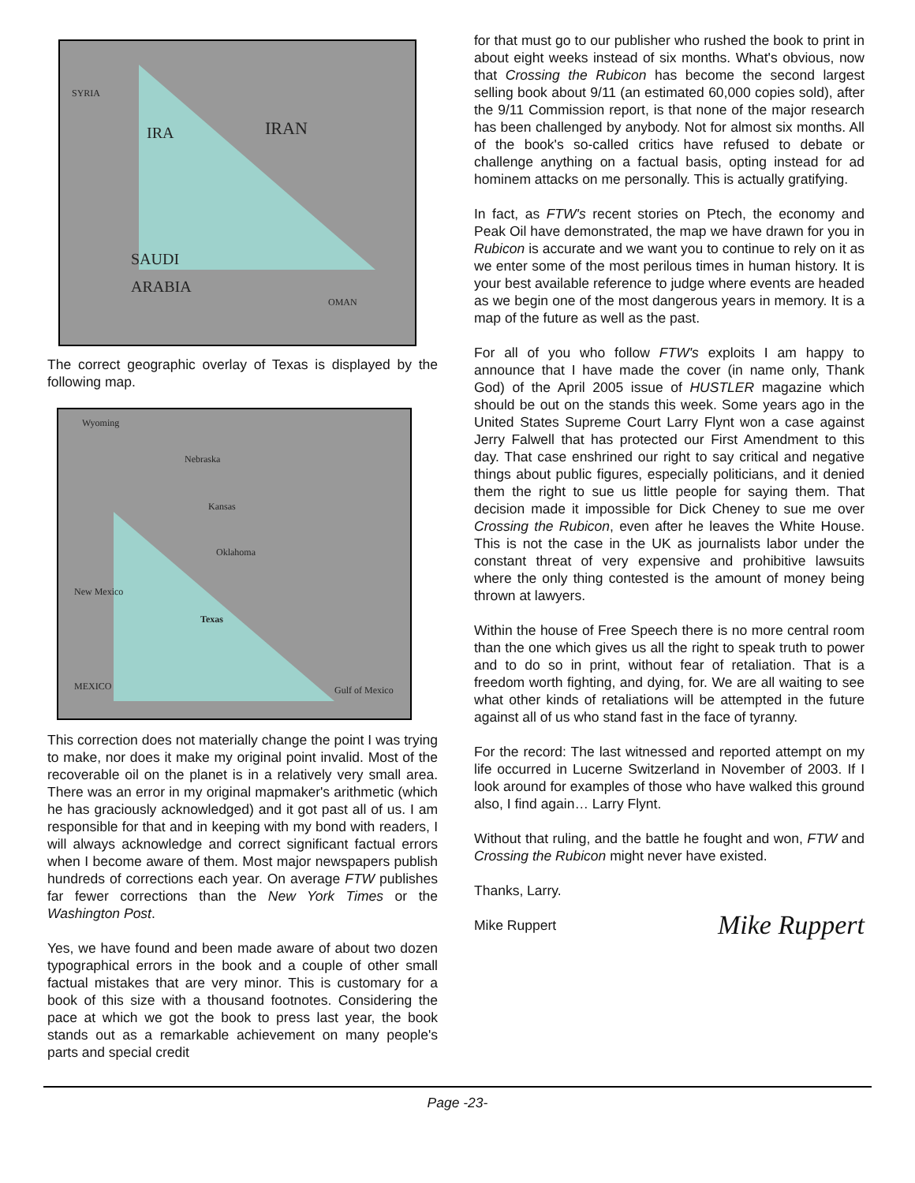SYRIA
IRA IRAN
SAUDI
ARABIA
OMAN
The correct geographic overlay of Texas is displayed by the following map.
Wyoming
Nebraska
Kansas
Oklahoma
New Mexico
Texas
MEXICO Gulf of Mexico
This correction does not materially change the point I was trying to make, nor does it make my original point invalid. Most of the recoverable oil on the planet is in a relatively very small area. There was an error in my original mapmaker's arithmetic (which he has graciously acknowledged) and it got past all of us. I am responsible for that and in keeping with my bond with readers, I will always acknowledge and correct significant factual errors when I become aware of them. Most major newspapers publish hundreds of corrections each year. On average FTW publishes far fewer corrections than the New York Times or the Washington Post.
Yes, we have found and been made aware of about two dozen typographical errors in the book and a couple of other small factual mistakes that are very minor. This is customary for a book of this size with a thousand footnotes. Considering the pace at which we got the book to press last year, the book stands out as a remarkable achievement on many people's parts and special credit
for that must go to our publisher who rushed the book to print in about eight weeks instead of six months. What's obvious, now that Crossing the Rubicon has become the second largest selling book about 9/11 (an estimated 60,000 copies sold), after the 9/11 Commission report, is that none of the major research has been challenged by anybody. Not for almost six months. All of the book's so-called critics have refused to debate or challenge anything on a factual basis, opting instead for ad hominem attacks on me personally. This is actually gratifying.
In fact, as FTW's recent stories on Ptech, the economy and Peak Oil have demonstrated, the map we have drawn for you in Rubicon is accurate and we want you to continue to rely on it as we enter some of the most perilous times in human history. It is your best available reference to judge where events are headed as we begin one of the most dangerous years in memory. It is a map of the future as well as the past.
For all of you who follow FTW's exploits I am happy to announce that I have made the cover (in name only, Thank God) of the April 2005 issue of HUSTLER magazine which should be out on the stands this week. Some years ago in the United States Supreme Court Larry Flynt won a case against Jerry Falwell that has protected our First Amendment to this day. That case enshrined our right to say critical and negative things about public figures, especially politicians, and it denied them the right to sue us little people for saying them. That decision made it impossible for Dick Cheney to sue me over Crossing the Rubicon, even after he leaves the White House. This is not the case in the UK as journalists labor under the constant threat of very expensive and prohibitive lawsuits where the only thing contested is the amount of money being thrown at lawyers.
Within the house of Free Speech there is no more central room than the one which gives us all the right to speak truth to power and to do so in print, without fear of retaliation. That is a freedom worth fighting, and dying, for. We are all waiting to see what other kinds of retaliations will be attempted in the future against all of us who stand fast in the face of tyranny.
For the record: The last witnessed and reported attempt on my life occurred in Lucerne Switzerland in November of 2003. If I look around for examples of those who have walked this ground also, I find again… Larry Flynt.
Without that ruling, and the battle he fought and won, FTW and Crossing the Rubicon might never have existed.
Thanks, Larry.
Mike Ruppert Mike Ruppert
Page -23-